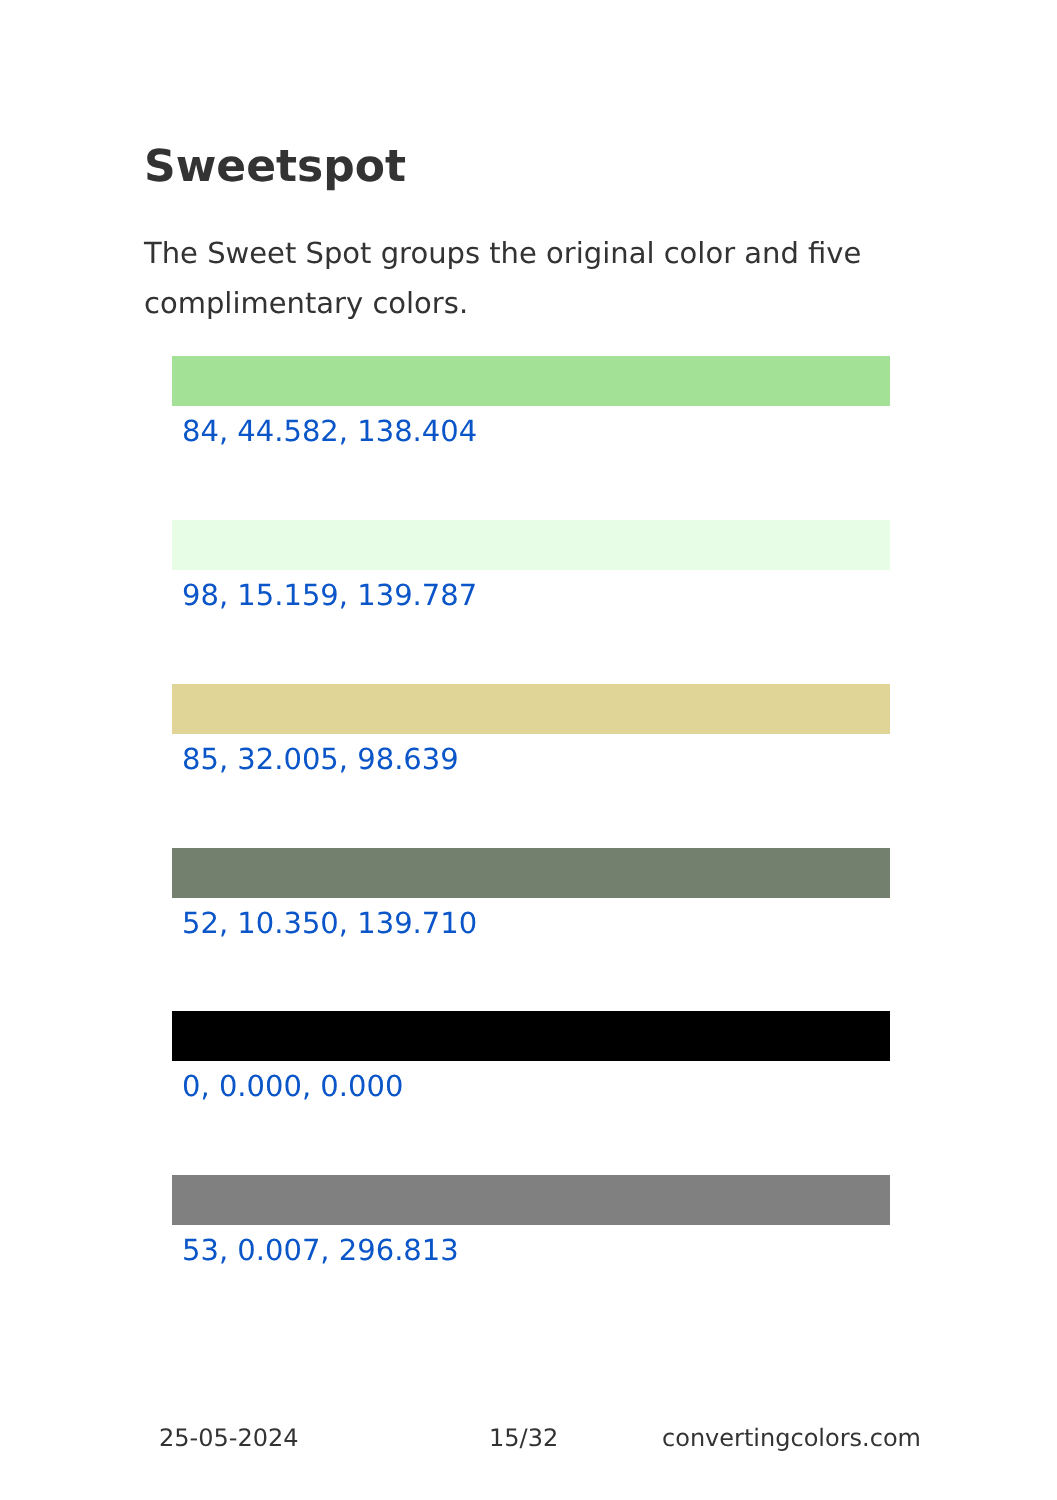Sweetspot
The Sweet Spot groups the original color and five complimentary colors.
84, 44.582, 138.404
98, 15.159, 139.787
85, 32.005, 98.639
52, 10.350, 139.710
0, 0.000, 0.000
53, 0.007, 296.813
25-05-2024 15/32 convertingcolors.com